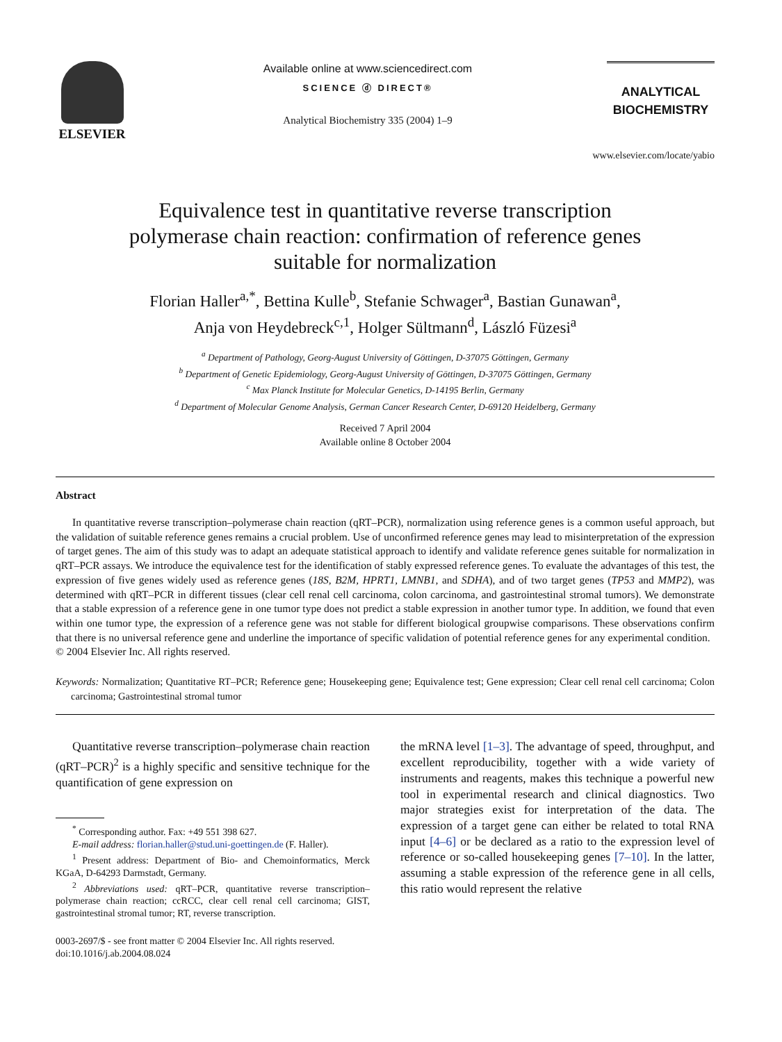ELSEVIER
Available online at www.sciencedirect.com
SCIENCE ⓓ DIRECT®
Analytical Biochemistry 335 (2004) 1–9
ANALYTICAL
BIOCHEMISTRY
www.elsevier.com/locate/yabio
Equivalence test in quantitative reverse transcription
polymerase chain reaction: confirmation of reference genes
suitable for normalization
Florian Haller<sup>a,*</sup>, Bettina Kulle<sup>b</sup>, Stefanie Schwager<sup>a</sup>, Bastian Gunawan<sup>a</sup>,
Anja von Heydebreck<sup>c,1</sup>, Holger Sültmann<sup>d</sup>, László Füzesi<sup>a</sup>
<sup>a</sup> Department of Pathology, Georg-August University of Göttingen, D-37075 Göttingen, Germany
<sup>b</sup> Department of Genetic Epidemiology, Georg-August University of Göttingen, D-37075 Göttingen, Germany
<sup>c</sup> Max Planck Institute for Molecular Genetics, D-14195 Berlin, Germany
<sup>d</sup> Department of Molecular Genome Analysis, German Cancer Research Center, D-69120 Heidelberg, Germany
Received 7 April 2004
Available online 8 October 2004
Abstract
In quantitative reverse transcription–polymerase chain reaction (qRT–PCR), normalization using reference genes is a common useful approach, but the validation of suitable reference genes remains a crucial problem. Use of unconfirmed reference genes may lead to misinterpretation of the expression of target genes. The aim of this study was to adapt an adequate statistical approach to identify and validate reference genes suitable for normalization in qRT–PCR assays. We introduce the equivalence test for the identification of stably expressed reference genes. To evaluate the advantages of this test, the expression of five genes widely used as reference genes (18S, B2M, HPRT1, LMNB1, and SDHA), and of two target genes (TP53 and MMP2), was determined with qRT–PCR in different tissues (clear cell renal cell carcinoma, colon carcinoma, and gastrointestinal stromal tumors). We demonstrate that a stable expression of a reference gene in one tumor type does not predict a stable expression in another tumor type. In addition, we found that even within one tumor type, the expression of a reference gene was not stable for different biological groupwise comparisons. These observations confirm that there is no universal reference gene and underline the importance of specific validation of potential reference genes for any experimental condition.
© 2004 Elsevier Inc. All rights reserved.
Keywords: Normalization; Quantitative RT–PCR; Reference gene; Housekeeping gene; Equivalence test; Gene expression; Clear cell renal cell carcinoma; Colon carcinoma; Gastrointestinal stromal tumor
Quantitative reverse transcription–polymerase chain reaction (qRT–PCR)<sup>2</sup> is a highly specific and sensitive technique for the quantification of gene expression on
<sup>*</sup> Corresponding author. Fax: +49 551 398 627.
E-mail address: florian.haller@stud.uni-goettingen.de (F. Haller).
<sup>1</sup> Present address: Department of Bio- and Chemoinformatics, Merck KGaA, D-64293 Darmstadt, Germany.
<sup>2</sup> Abbreviations used: qRT–PCR, quantitative reverse transcription–polymerase chain reaction; ccRCC, clear cell renal cell carcinoma; GIST, gastrointestinal stromal tumor; RT, reverse transcription.
0003-2697/$ - see front matter © 2004 Elsevier Inc. All rights reserved.
doi:10.1016/j.ab.2004.08.024
the mRNA level [1–3]. The advantage of speed, throughput, and excellent reproducibility, together with a wide variety of instruments and reagents, makes this technique a powerful new tool in experimental research and clinical diagnostics. Two major strategies exist for interpretation of the data. The expression of a target gene can either be related to total RNA input [4–6] or be declared as a ratio to the expression level of reference or so-called housekeeping genes [7–10]. In the latter, assuming a stable expression of the reference gene in all cells, this ratio would represent the relative